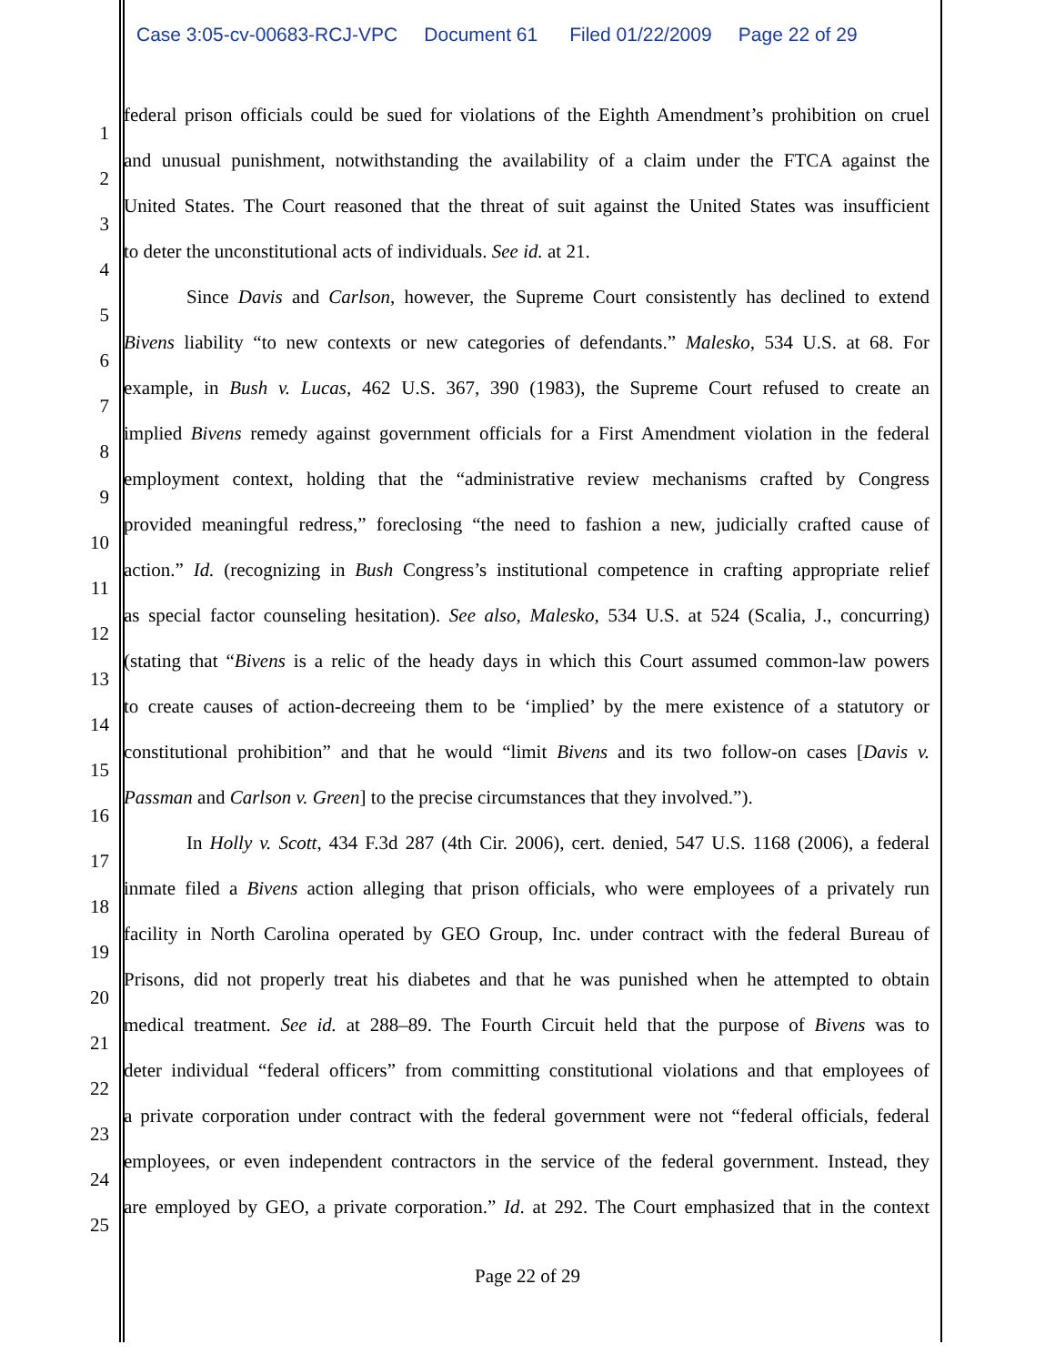Case 3:05-cv-00683-RCJ-VPC Document 61 Filed 01/22/2009 Page 22 of 29
1
federal prison officials could be sued for violations of the Eighth Amendment’s prohibition on cruel
2
and unusual punishment, notwithstanding the availability of a claim under the FTCA against the
3
United States. The Court reasoned that the threat of suit against the United States was insufficient
4
to deter the unconstitutional acts of individuals. See id. at 21.
5
Since Davis and Carlson, however, the Supreme Court consistently has declined to extend
6
Bivens liability “to new contexts or new categories of defendants.” Malesko, 534 U.S. at 68. For
7
example, in Bush v. Lucas, 462 U.S. 367, 390 (1983), the Supreme Court refused to create an
8
implied Bivens remedy against government officials for a First Amendment violation in the federal
9
employment context, holding that the “administrative review mechanisms crafted by Congress
10
provided meaningful redress,” foreclosing “the need to fashion a new, judicially crafted cause of
11
action.” Id. (recognizing in Bush Congress’s institutional competence in crafting appropriate relief
12
as special factor counseling hesitation). See also, Malesko, 534 U.S. at 524 (Scalia, J., concurring)
13
(stating that “Bivens is a relic of the heady days in which this Court assumed common-law powers
14
to create causes of action-decreeing them to be ‘implied’ by the mere existence of a statutory or
15
constitutional prohibition” and that he would “limit Bivens and its two follow-on cases [Davis v.
16
Passman and Carlson v. Green] to the precise circumstances that they involved.”).
17
In Holly v. Scott, 434 F.3d 287 (4th Cir. 2006), cert. denied, 547 U.S. 1168 (2006), a federal
18
inmate filed a Bivens action alleging that prison officials, who were employees of a privately run
19
facility in North Carolina operated by GEO Group, Inc. under contract with the federal Bureau of
20
Prisons, did not properly treat his diabetes and that he was punished when he attempted to obtain
21
medical treatment. See id. at 288–89. The Fourth Circuit held that the purpose of Bivens was to
22
deter individual “federal officers” from committing constitutional violations and that employees of
23
a private corporation under contract with the federal government were not “federal officials, federal
24
employees, or even independent contractors in the service of the federal government. Instead, they
25
are employed by GEO, a private corporation.” Id. at 292. The Court emphasized that in the context
Page 22 of 29